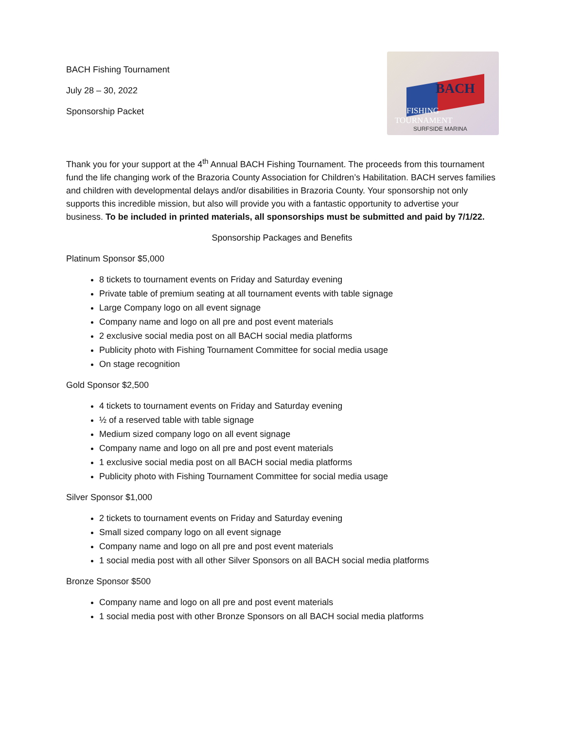BACH Fishing Tournament
July 28 – 30, 2022
Sponsorship Packet
BACH
FISHING
TOURNAMENT
SURFSIDE MARINA
Thank you for your support at the 4<sup>th</sup> Annual BACH Fishing Tournament. The proceeds from this tournament fund the life changing work of the Brazoria County Association for Children’s Habilitation. BACH serves families and children with developmental delays and/or disabilities in Brazoria County. Your sponsorship not only supports this incredible mission, but also will provide you with a fantastic opportunity to advertise your business. To be included in printed materials, all sponsorships must be submitted and paid by 7/1/22.
Sponsorship Packages and Benefits
Platinum Sponsor $5,000
8 tickets to tournament events on Friday and Saturday evening
Private table of premium seating at all tournament events with table signage
Large Company logo on all event signage
Company name and logo on all pre and post event materials
2 exclusive social media post on all BACH social media platforms
Publicity photo with Fishing Tournament Committee for social media usage
On stage recognition
Gold Sponsor $2,500
4 tickets to tournament events on Friday and Saturday evening
½ of a reserved table with table signage
Medium sized company logo on all event signage
Company name and logo on all pre and post event materials
1 exclusive social media post on all BACH social media platforms
Publicity photo with Fishing Tournament Committee for social media usage
Silver Sponsor $1,000
2 tickets to tournament events on Friday and Saturday evening
Small sized company logo on all event signage
Company name and logo on all pre and post event materials
1 social media post with all other Silver Sponsors on all BACH social media platforms
Bronze Sponsor $500
Company name and logo on all pre and post event materials
1 social media post with other Bronze Sponsors on all BACH social media platforms